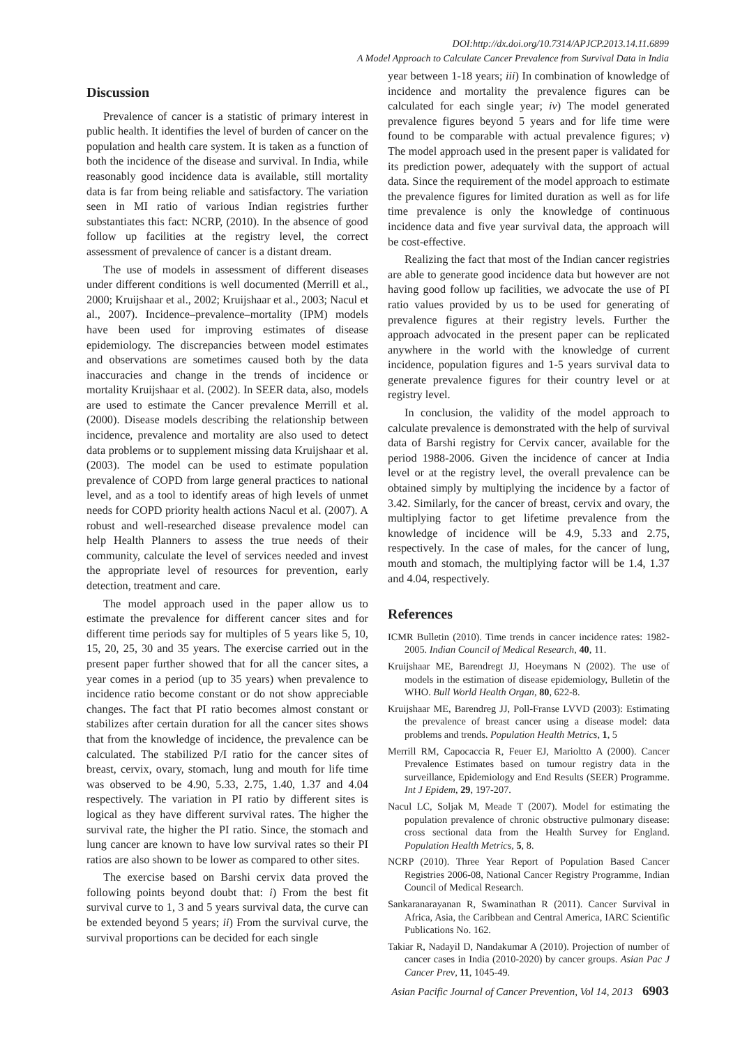DOI:http://dx.doi.org/10.7314/APJCP.2013.14.11.6899
A Model Approach to Calculate Cancer Prevalence from Survival Data in India
Discussion
Prevalence of cancer is a statistic of primary interest in public health. It identifies the level of burden of cancer on the population and health care system. It is taken as a function of both the incidence of the disease and survival. In India, while reasonably good incidence data is available, still mortality data is far from being reliable and satisfactory. The variation seen in MI ratio of various Indian registries further substantiates this fact: NCRP, (2010). In the absence of good follow up facilities at the registry level, the correct assessment of prevalence of cancer is a distant dream.
The use of models in assessment of different diseases under different conditions is well documented (Merrill et al., 2000; Kruijshaar et al., 2002; Kruijshaar et al., 2003; Nacul et al., 2007). Incidence–prevalence–mortality (IPM) models have been used for improving estimates of disease epidemiology. The discrepancies between model estimates and observations are sometimes caused both by the data inaccuracies and change in the trends of incidence or mortality Kruijshaar et al. (2002). In SEER data, also, models are used to estimate the Cancer prevalence Merrill et al. (2000). Disease models describing the relationship between incidence, prevalence and mortality are also used to detect data problems or to supplement missing data Kruijshaar et al. (2003). The model can be used to estimate population prevalence of COPD from large general practices to national level, and as a tool to identify areas of high levels of unmet needs for COPD priority health actions Nacul et al. (2007). A robust and well-researched disease prevalence model can help Health Planners to assess the true needs of their community, calculate the level of services needed and invest the appropriate level of resources for prevention, early detection, treatment and care.
The model approach used in the paper allow us to estimate the prevalence for different cancer sites and for different time periods say for multiples of 5 years like 5, 10, 15, 20, 25, 30 and 35 years. The exercise carried out in the present paper further showed that for all the cancer sites, a year comes in a period (up to 35 years) when prevalence to incidence ratio become constant or do not show appreciable changes. The fact that PI ratio becomes almost constant or stabilizes after certain duration for all the cancer sites shows that from the knowledge of incidence, the prevalence can be calculated. The stabilized P/I ratio for the cancer sites of breast, cervix, ovary, stomach, lung and mouth for life time was observed to be 4.90, 5.33, 2.75, 1.40, 1.37 and 4.04 respectively. The variation in PI ratio by different sites is logical as they have different survival rates. The higher the survival rate, the higher the PI ratio. Since, the stomach and lung cancer are known to have low survival rates so their PI ratios are also shown to be lower as compared to other sites.
The exercise based on Barshi cervix data proved the following points beyond doubt that: i) From the best fit survival curve to 1, 3 and 5 years survival data, the curve can be extended beyond 5 years; ii) From the survival curve, the survival proportions can be decided for each single
year between 1-18 years; iii) In combination of knowledge of incidence and mortality the prevalence figures can be calculated for each single year; iv) The model generated prevalence figures beyond 5 years and for life time were found to be comparable with actual prevalence figures; v) The model approach used in the present paper is validated for its prediction power, adequately with the support of actual data. Since the requirement of the model approach to estimate the prevalence figures for limited duration as well as for life time prevalence is only the knowledge of continuous incidence data and five year survival data, the approach will be cost-effective.
Realizing the fact that most of the Indian cancer registries are able to generate good incidence data but however are not having good follow up facilities, we advocate the use of PI ratio values provided by us to be used for generating of prevalence figures at their registry levels. Further the approach advocated in the present paper can be replicated anywhere in the world with the knowledge of current incidence, population figures and 1-5 years survival data to generate prevalence figures for their country level or at registry level.
In conclusion, the validity of the model approach to calculate prevalence is demonstrated with the help of survival data of Barshi registry for Cervix cancer, available for the period 1988-2006. Given the incidence of cancer at India level or at the registry level, the overall prevalence can be obtained simply by multiplying the incidence by a factor of 3.42. Similarly, for the cancer of breast, cervix and ovary, the multiplying factor to get lifetime prevalence from the knowledge of incidence will be 4.9, 5.33 and 2.75, respectively. In the case of males, for the cancer of lung, mouth and stomach, the multiplying factor will be 1.4, 1.37 and 4.04, respectively.
References
ICMR Bulletin (2010). Time trends in cancer incidence rates: 1982-2005. Indian Council of Medical Research, 40, 11.
Kruijshaar ME, Barendregt JJ, Hoeymans N (2002). The use of models in the estimation of disease epidemiology, Bulletin of the WHO. Bull World Health Organ, 80, 622-8.
Kruijshaar ME, Barendreg JJ, Poll-Franse LVVD (2003): Estimating the prevalence of breast cancer using a disease model: data problems and trends. Population Health Metrics, 1, 5
Merrill RM, Capocaccia R, Feuer EJ, Marioltto A (2000). Cancer Prevalence Estimates based on tumour registry data in the surveillance, Epidemiology and End Results (SEER) Programme. Int J Epidem, 29, 197-207.
Nacul LC, Soljak M, Meade T (2007). Model for estimating the population prevalence of chronic obstructive pulmonary disease: cross sectional data from the Health Survey for England. Population Health Metrics, 5, 8.
NCRP (2010). Three Year Report of Population Based Cancer Registries 2006-08, National Cancer Registry Programme, Indian Council of Medical Research.
Sankaranarayanan R, Swaminathan R (2011). Cancer Survival in Africa, Asia, the Caribbean and Central America, IARC Scientific Publications No. 162.
Takiar R, Nadayil D, Nandakumar A (2010). Projection of number of cancer cases in India (2010-2020) by cancer groups. Asian Pac J Cancer Prev, 11, 1045-49.
Asian Pacific Journal of Cancer Prevention, Vol 14, 2013 6903